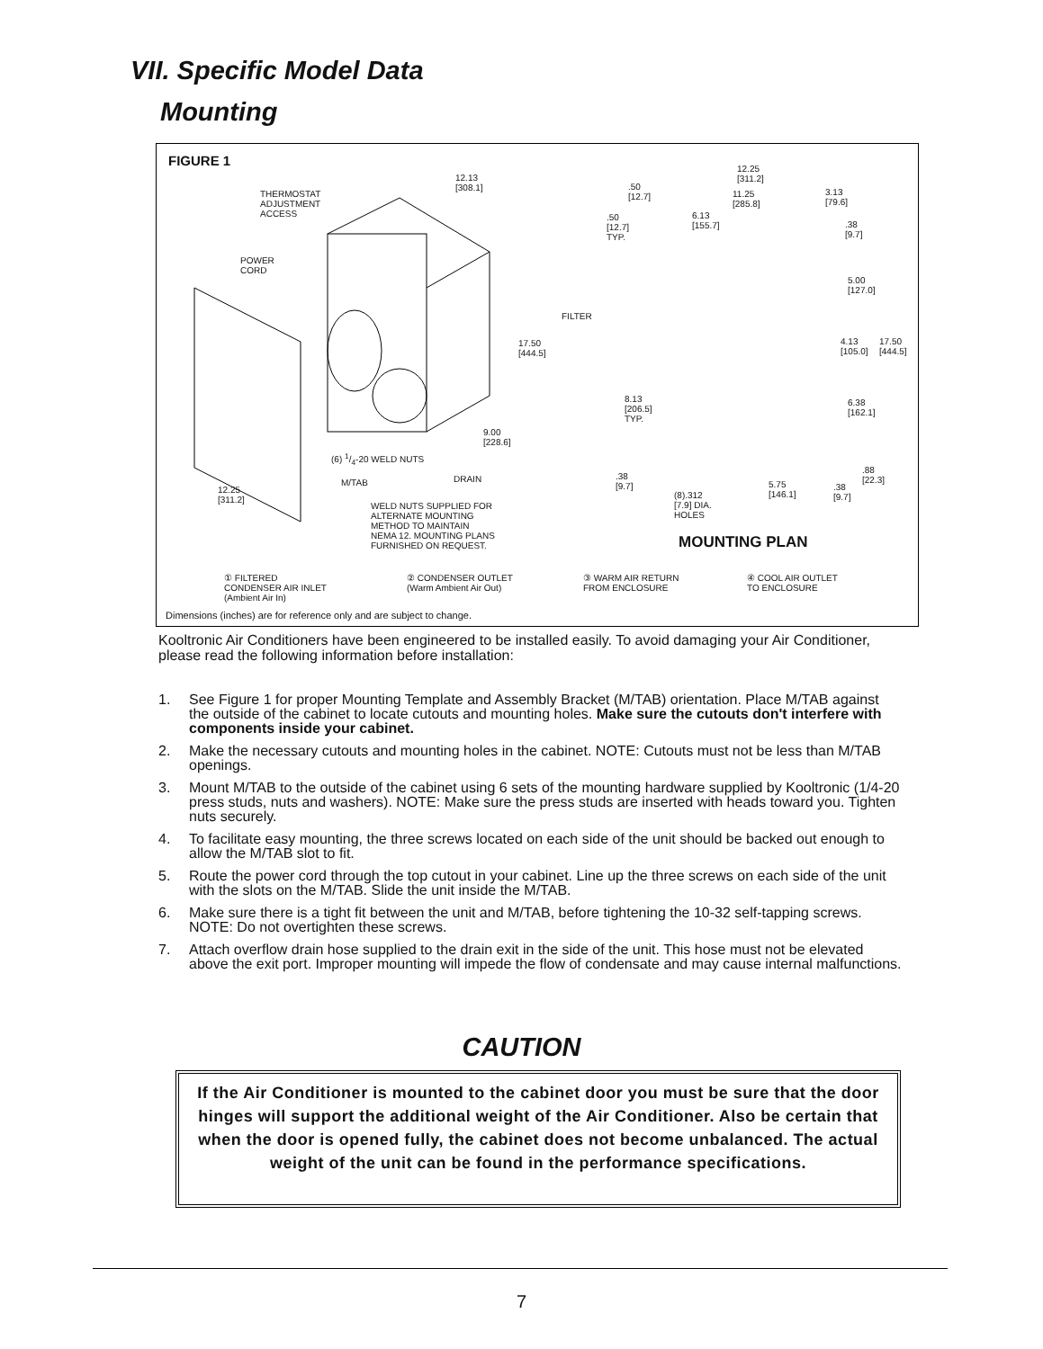VII. Specific Model Data
Mounting
FIGURE 1
THERMOSTAT
ADJUSTMENT
ACCESS
POWER
CORD
12.13
[308.1]
FILTER
17.50
[444.5]
9.00
[228.6]
(6) 1/4-20 WELD NUTS
M/TAB DRAIN
12.25
[311.2]
WELD NUTS SUPPLIED FOR
ALTERNATE MOUNTING
METHOD TO MAINTAIN
NEMA 12. MOUNTING PLANS
FURNISHED ON REQUEST.
12.25
[311.2]
.50
[12.7]
11.25
[285.8]
3.13
[79.6]
.50
[12.7]
TYP.
6.13
[155.7]
.38
[9.7]
5.00
[127.0]
4.13
[105.0]
17.50
[444.5]
8.13
[206.5]
TYP.
6.38
[162.1]
.88
[22.3]
.38
[9.7]
5.75
[146.1]
.38
[9.7]
(8).312
[7.9] DIA.
HOLES
MOUNTING PLAN
① FILTERED
CONDENSER AIR INLET
(Ambient Air In)
② CONDENSER OUTLET
(Warm Ambient Air Out)
③ WARM AIR RETURN
FROM ENCLOSURE
④ COOL AIR OUTLET
TO ENCLOSURE
Dimensions (inches) are for reference only and are subject to change.
Kooltronic Air Conditioners have been engineered to be installed easily. To avoid damaging your Air Conditioner, please read the following information before installation:
1. See Figure 1 for proper Mounting Template and Assembly Bracket (M/TAB) orientation. Place M/TAB against the outside of the cabinet to locate cutouts and mounting holes. Make sure the cutouts don't interfere with components inside your cabinet.
2. Make the necessary cutouts and mounting holes in the cabinet. NOTE: Cutouts must not be less than M/TAB openings.
3. Mount M/TAB to the outside of the cabinet using 6 sets of the mounting hardware supplied by Kooltronic (1/4-20 press studs, nuts and washers). NOTE: Make sure the press studs are inserted with heads toward you. Tighten nuts securely.
4. To facilitate easy mounting, the three screws located on each side of the unit should be backed out enough to allow the M/TAB slot to fit.
5. Route the power cord through the top cutout in your cabinet. Line up the three screws on each side of the unit with the slots on the M/TAB. Slide the unit inside the M/TAB.
6. Make sure there is a tight fit between the unit and M/TAB, before tightening the 10-32 self-tapping screws. NOTE: Do not overtighten these screws.
7. Attach overflow drain hose supplied to the drain exit in the side of the unit. This hose must not be elevated above the exit port. Improper mounting will impede the flow of condensate and may cause internal malfunctions.
CAUTION
If the Air Conditioner is mounted to the cabinet door you must be sure that the door hinges will support the additional weight of the Air Conditioner. Also be certain that when the door is opened fully, the cabinet does not become unbalanced. The actual weight of the unit can be found in the performance specifications.
7